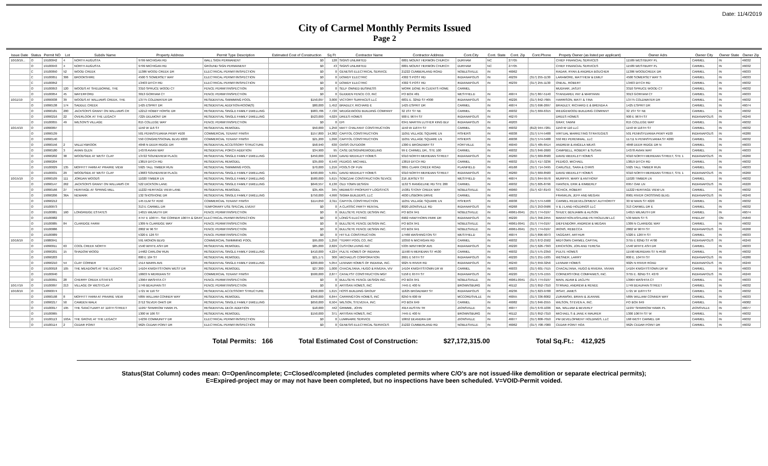City of Carmel Monthly Permits Issued
Page 2
Date: 11/4/2019
| Issue Date | Status | Permit NO | Lot | Subdiv Name | Property Address | Permit Type Description | Estimated Cost of Construction | Sq Ft | Contractor Name | Contractor Address | Cont.City | Cont. State | Cont. Zip | Cont.Phone | Propety Owner (as listed per applicant) | Owner Adrs | Owner City | Owner State | Owner Zip |
| --- | --- | --- | --- | --- | --- | --- | --- | --- | --- | --- | --- | --- | --- | --- | --- | --- | --- | --- | --- |
| 10/10/19... | O | 19100042 | 4 | NORTH AUGUSTA | 9799 MICHIGAN RD | WALL SIGN PERMANENT | $0 | 128 | SIGNS UNLIMITED | 6801 MOUNT HERMON CHURCH | DURHAM | NC | 27705 | | CHIEF FINANCIAL SERVICES | 11589 WESTBURY PL | CARMEL | IN | 46032 |
| | O | 19100043 | 4 | NORTH AUGUSTA | 9799 MICHIGAN RD | GROUND SIGN PERMANENT | $0 | 43 | SIGNS UNLIMITED | 6801 MOUNT HERMON CHURCH | DURHAM | NC | 27705 | | CHIEF FINANCIAL SERVICES | 11589 WESTBURY PL | CARMEL | IN | 46032 |
| | C | 19100050 | 52 | WOOD CREEK | 11386 WOOD CREEK DR | ELECTRICAL PERMIT/INSPECTION | $0 | 0 | GENESIS ELECTRICAL SERVICE | 21222 CUMBERLAND ROAD | NOBLESVILLE | IN | 46062 | | RADAR, RYAN & ANDREA BOUCHER | 11386 WOODCREEK DR | CARMEL | IN | 46033 |
| | C | 19100051 | 306 | BROOKSHIRE | 4500 S SOMERSET WAY | ELECTRICAL PERMIT/INSPECTION | $0 | 0 | DOWDY ELECTRIC | 4302 S POST RD | INDIANAPOLIS | IN | 46239 | (317) 255-1130 | LARAMORE, MATTHEW & EMILY | 4500 SOMERSET WAY S | CARMEL | IN | 46033 |
| | C | 19100052 | | | 13403 DITCH RD | ELECTRICAL PERMIT/INSPECTION | $0 | 0 | DOWDY ELECTRIC | 4302 S POST RD | INDIANAPOLIS | IN | 46239 | (317) 255-1130 | ONEAL, ROBERT | 13403 DITCH RD | CARMEL | IN | 46032 |
| | O | 19100053 | 120 | WOODS AT SHELBORNE, THE | 3310 SPRUCE WOOD CT | FENCE PERMIT/INSPECTION | $0 | 0 | SELF OWNED BUSINESS | WORK DONE IN CLIENTS HOME | CARMEL | | | | MUDHAR, JASJIT | 3310 SPRUCE WOOD CT | CARMEL | IN | 46032 |
| | O | 19100054 | 45 | WATERFORD | 3013 GORHAM CT | FENCE PERMIT/INSPECTION | $0 | 0 | GLIDDEN FENCE CO, INC | PO BOX 481 | WESTFIELD | IN | 46074 | (317) 867-5140 | STANDARDI, PAT & MARYANN | 3013 GORHAM CT | CARMEL | IN | 46033 |
| 10/11/19 | O | 19090038 | 39 | WOODS AT WILLIAMS CREEK, THE | 13775 COLDWATER DR | RESIDENTIAL SWIMMING POOL | $150,097 | 3,000 | VICTORY SURFACES LLC | 6831 E. 32ND ST #300 | INDIANAPOLIS | IN | 46226 | (317) 842-7665 | HARRISON, MATT & TINA | 13775 COLDWATER DR | CARMEL | IN | 46032 |
| | O | 19090138 | 174 | SADDLE CREEK | 1425 ESPRIT DR | RESIDENTIAL ADDITION-ROOM(S) | $80,000 | 1,452 | BRADLEY, RICHARD E | 1425 ESPRIT DR | CARMEL | IN | 46074 | (317) 696-2697 | BRADLEY, RICHARD E & BRENDA A | 1425 ESPRIT DR | CARMEL | IN | 46074 |
| | O | 19090181 | 200 | JACKSON'S GRANT ON WILLIAMS CR | 12212 HOBBY HORSE DR | RESIDENTIAL SINGLE FAMILY DWELLING | $983,786 | 7,720 | WEDGEWOOD BUILDING COMPANY | 32 1ST ST NE | CARMEL | IN | 46032 | (317) 669-6315 | WEDGEWOOD BUILDING COMPANY | 32 1ST ST NE | CARMEL | IN | 46032 |
| | O | 19090216 | 22 | OVERLOOK AT THE LEGACY | 7225 DELMONT DR | RESIDENTIAL SINGLE FAMILY DWELLING | $523,000 | 4,029 | DREES HOMES | 900 E 96TH ST | INDIANAPOLIS | IN | 46270 | | DREES HOMES | 900 E 96TH ST | INDIANAPOLIS | IN | 46240 |
| | O | 19100055 | 49 | WILSON'S VILLAGE | 815 COLLEGE WAY | FENCE PERMIT/INSPECTION | $0 | 0 | EPI | 6341 MARTIN LUTHER KING BLV | INDIANAPOLIS | IN | 46203 | | GRAY, TAWNI | 815 COLLEGE WAY | CARMEL | IN | 46032 |
| 10/14/19 | O | 19090097 | | | 1150 W 116 ST | RESIDENTIAL REMODEL | $50,000 | 1,250 | MATT CHALFANT CONSTRUCTION | 1150 W 116TH ST | CARMEL | IN | 46032 | (812) 944-7281 | 1150 W 116 LLC | 1150 W 116TH ST | CARMEL | IN | 46032 |
| | O | 19090139 | | | 501 PENNSYLVANIA PKWY #100 | COMMERCIAL TENANT FINISH | $157,800 | 14,382 | CAPITOL CONSTRUCTION | 11051 VILLAGE SQUARE LN | FISHERS | IN | 46038 | (317) 574-5488 | VIRTUAL MARKETING STRATEGIES | 501 PENNSYLVANIA PKWY #100 | INDIANAPOLIS | IN | 46280 |
| | O | 19090140 | | | 550 CONGRESSIONAL BLVD #200 | COMMERCIAL TENANT FINISH | $21,200 | 1,090 | CAPITOL CONSTRUCTION | 11051 VILLAGE SQUARE LN | FISHERS | IN | 46038 | (317) 574-5488 | 550 REI PERENNIAL, LLC | 11711 N PENNSYLVANIA ST #200 | CARMEL | IN | 46032 |
| | O | 19090156 | 2 | VALLEYBROOK | 4848 N DEER RIDGE DR | RESIDENTIAL ACCESSORY STRUCTURE | $58,940 | 630 | OASIS OUTDOOR | 1300 E BROADWAY ST | FORTVILLE | IN | 46040 | (317) 485-6514 | ANDREW & ANGELA WEAS | 4848 DEER RIDGE DR N | CARMEL | IN | 46033 |
| | O | 19090180 | 3 | AVIAN GLEN | 14378 AVIAN WAY | RESIDENTIAL PORCH ADDITION | $34,900 | 95 | CASE DESIGN/REMODELING | 99 E CARMEL DR., STE 100 | CARMEL | IN | 46032 | (317) 846-2600 | CAMPBELL, ROBERT & SUSAN | 14378 AVIAN WAY | CARMEL | IN | 46033 |
| | O | 19090202 | 38 | WOODSIDE AT WEST CLAY | 13722 SOUNDVIEW PLACE | RESIDENTIAL SINGLE FAMILY DWELLING | $450,000 | 3,046 | DAVID WEEKLEY HOMES | 9310 NORTH MERIDIAN STREET | INDIANAPOLIS | IN | 46260 | (317) 669-8500 | DAVID WEEKLEY HOMES | 9310 NORTH MERIDIAN STREET, STE 1 | INDIANAPOLIS | IN | 46260 |
| | O | 19090204 | | | 13819 DITCH RD | RESIDENTIAL REMODEL | $35,000 | 6,540 | PEDIGO, MICHAEL | 13819 DITCH RD | CARMEL | IN | 46032 | (317) 417-3236 | PEDIGO, MICHAEL | 13819 DITCH RD | CARMEL | IN | 46032 |
| | O | 19100029 | 135 | MOFFITT FARM AT PRAIRIE VIEW | 5925 TALL TIMBER RUN | RESIDENTIAL SWIMMING POOL | $70,000 | 1,216 | POOLS OF FUN | 3891 CLARK CREEK ROAD | PLAINFIELD | IN | 46168 | (317) 714-3495 | CARLISLE, SARA & CHRIS | 5925 TALL TIMBER RUN | CARMEL | IN | 46033 |
| | O | 19100031 | 29 | WOODSIDE AT WEST CLAY | 13683 SOUNDVIEW PLACE | RESIDENTIAL SINGLE FAMILY DWELLING | $490,000 | 5,691 | DAVID WEEKLEY HOMES | 9310 NORTH MERIDIAN STREET | INDIANAPOLIS | IN | 46260 | (317) 669-8500 | DAVID WEEKLEY HOMES | 9310 NORTH MERIDIAN STREET, STE 1 | INDIANAPOLIS | IN | 46260 |
| 10/15/19 | O | 19090109 | 111 | JORDAN WOODS | 11020 TIMBER LN | RESIDENTIAL SINGLE FAMILY DWELLING | $580,000 | 5,615 | SOBCZAK CONSTRUCTION SEVICE | 216 JERSEY ST | WESTFIELD | IN | 46074 | (317) 844-9576 | MURPHY, MARY & ANTHONY | 11020 TIMBER LN | CARMEL | IN | 46032 |
| | O | 19090147 | 262 | JACKSON'S GRANT ON WILLIAMS CR | 522 DICKSON LANE | RESIDENTIAL SINGLE FAMILY DWELLING | $646,557 | 6,130 | OLD TOWN DESIGN | 1132 S RANGELINE RD STE 200 | CARMEL | IN | 46032 | (317) 605-8796 | HANSEN, ERIK & KIMBERLY | 6957 OAK LN | INDIANAPOLIS | IN | 46220 |
| | O | 19090166 | 27 | HERITAGE AT SPRING MILL | 11222 HERITAGE VIEW LANE | RESIDENTIAL REMODEL | $35,405 | 345 | MIDWEST PROPERTY LOGISTICS | 15381 STONY CREEK WAY | NOBLESVILLE | IN | 46060 | (317) 427-8143 | SCHICK, ROBERT | 11222 HERITAGE VIEW LN | CARMEL | IN | 46032 |
| | O | 19090206 | 36A | NEWARK | 132 SHOSHONE DR | RESIDENTIAL SINGLE FAMILY DWELLING | $750,000 | 4,990 | SIGMA BUILDERS, LLC | 4630 LISBORN DRIVE | CARMEL | IN | 46032 | | FRANKLIN, JEFF AND MEGAN | 8901 RIVER CROSSING BLVD. | INDIANAPOLIS | IN | 46240 |
| | O | 19090212 | | | 145 ELM ST #150 | COMMERCIAL TENANT FINISH | $114,650 | 2,311 | CAPITOL CONSTRUCTION | 11051 VILLAGE SQUARE LN | FISHERS | IN | 46038 | (317) 574-5488 | CARMEL REDEVELOPMENT AUTHORITY | 30 W MAIN ST #220 | CARMEL | IN | 46032 |
| | O | 19100073 | | | 313 E CARMEL DR | TEMPORARY USE SPECIAL EVENT | $0 | 0 | A CLASSIC PARTY RENTAL | 8020 ZIONSVILLE RD | INDIANAPOLIS | IN | 46268 | (317) 253-0586 | V & J LAND HOLDINGS LLC | 313 CARMEL DR E | CARMEL | IN | 46032 |
| | O | 19100081 | 160 | LONGRIDGE ESTATES | 14015 WILMUTH DR | FENCE PERMIT/INSPECTION | $0 | 0 | BULLSEYE FENCE DESIGN INC. | PO BOX 941 | NOBLESVILLE | IN | 46061-0941 | (317) 774-0197 | SHUEY, BENJAMIN & ALISON | 14015 WILMUTH DR | CARMEL | IN | 46074 |
| | O | 19100082 | | | 4747 E 106TH - SW CORNER 106TH & GRAY | ELECTRICAL PERMIT/INSPECTION | $0 | 0 | LONG'S ELECTRIC | 6902 HAWTHORN PARK DR | INDIANAPOLIS | IN | 46220 | (317) 356-2455 | MARATHON ASHLAND PETROLEUM LLC | 539 MAIN ST S | FINDLAY | ON | 45840 |
| | O | 19100085 | 84 | CLARIDGE FARM | 1309 N CLARIDGE WAY | FENCE PERMIT/INSPECTION | $0 | 0 | BULLSEYE FENCE DESIGN INC. | PO BOX 941 | NOBLESVILLE | IN | 46061-0941 | (317) 774-0197 | DIEFENDORF, ANDREW & MEGAN | 1309 N CLARIDGE WAY | CARMEL | IN | 46032 |
| | O | 19100086 | | | 2802 W 96 ST | FENCE PERMIT/INSPECTION | $0 | 0 | BULLSEYE FENCE DESIGN INC. | PO BOX 941 | NOBLESVILLE | IN | 46061-0941 | (317) 774-0197 | IRONS, REBECCA | 2802 W 96TH ST | INDIANAPOLIS | IN | 46268 |
| | O | 19100089 | | | 5320 E 126 ST | FENCE PERMIT/INSPECTION | $0 | 0 | HITTLE CONSTRUCTION | 17466 WASHINGTON ST | WESTFIELD | IN | 46074 | (317) 896-9073 | TAGGART, ARTHUR | 5320 E 126TH ST | CARMEL | IN | 46033 |
| 10/16/19 | O | 19080041 | | | 591 MONON BLVD | COMMERCIAL SWIMMING POOL | $95,000 | 1,250 | *TERRY POOL CO, INC | 10350 N MICHIGAN RD | CARMEL | IN | 46032 | (317) 872-2502 | MIDTOWN CARMEL CAPITAL | 3755 E 82ND ST #700 | INDIANAPOLIS | IN | 46240 |
| | O | 19090011 | 63 | COOL CREEK NORTH | 1540 WHITE ASH DR | RESIDENTIAL REMODEL | $85,000 | 2,829 | CUSTOM LIVING INC | 5335 WINTHROP AVE | INDIANAPOLIS | IN | 46220 | (317) 626-7393 | ERICKSON, JON AND TERESA | 1540 WHITE ASH DR | CARMEL | IN | 46033 |
| | O | 19090201 | 15 | SHADOW WOOD | 14482 CARLOW RUN | RESIDENTIAL SINGLE FAMILY DWELLING | $410,000 | 4,224 | PULTE HOMES OF INDIANA | 11590 N MERIDIAN ST #530 | CARMEL | IN | 46032 | (317) 575-2350 | PULTE HOMES | 11590 MERIDIAN ST N #530 | CARMEL | IN | 46032 |
| | O | 19090203 | | | 800 E 104 ST | RESIDENTIAL REMODEL | $21,171 | 300 | MICHAELIS CORPORATION | 2601 E 56TH ST | INDIANAPOLIS | IN | 46220 | (317) 251-1935 | WESNER, LARRY | 800 E. 104TH ST | INDIANAPOLIS | IN | 46280 |
| | O | 19090210 | 54 | CLAY CORNER | 1514 MAIRN AVE | RESIDENTIAL SINGLE FAMILY DWELLING | $200,000 | 5,054 | LENNAR HOMES OF INDIANA, INC. | 9025 N RIVER RD | INDIANAPOLIS | IN | 46240 | (317) 659-3256 | LENNAR HOMES | 9025 N RIVER ROAD | INDIANAPOLIS | IN | 46240 |
| | O | 19100018 | 105 | THE MEADOWS AT THE LEGACY | 14104 KNIGHTSTOWN WEST DR | RESIDENTIAL REMODEL | $27,300 | 1,000 | CHACALTANA, HUGO & RIVERA, VIV | 14104 KNIGHTSTOWN DR W | CARMEL | IN | 46033 | (317) 601-7515 | CHACALTANA, HUGO & RIVERA, VIVIAN | 14104 KNIGHTSTOWN DR W | CARMEL | IN | 46033 |
| | O | 19100040 | | | 10603 N MERIDIAN ST | COMMERCIAL TENANT FINISH | $500,000 | 2,877 | CATALYST CONSTRUCTON MGT | 5158 E 65TH ST | INDIANAPOLIS | IN | 46220 | (317) 579-1555 | CORNERSTONE COMPANIES, INC. | 3755 E. 82ND ST. #270 | INDIANAPOLIS | IN | 46240 |
| | O | 19100091 | 28 | CHERRY CREEK ESTATES | 13964 WASHITA CT | FENCE PERMIT/INSPECTION | $0 | 0 | BULLSEYE FENCE DESIGN INC. | PO BOX 941 | NOBLESVILLE | IN | 46061-0941 | (317) 774-0197 | MAIN, ADAM & JACLYN | 13964 WASHITA CT | CARMEL | IN | 46033 |
| 10/17/19 | O | 19100097 | 213 | VILLAGE OF WESTCLAY | 1749 BEAUFAIN ST | FENCE PERMIT/INSPECTION | $0 | 0 | ARTISAN HOMES, INC | 7445 E 400 N | BROWNSBURG | IN | 46112 | (317) 852-7310 | STRNAD, ANDREW & RENEE | 1749 BEAUFAIN STREET | CARMEL | IN | 46032 |
| 10/18/19 | O | 19090074 | | | 1721 W 116 ST | RESIDENTIAL ACCESSORY STRUCTURE | $350,000 | 1,615 | HOSS BUILDING GROUP | 11825 BROADWAY ST | INDIANAPOLIS | IN | 46236 | (317) 823-9788 | IRSAY, JAMES | 1721 W 116TH ST | CARMEL | IN | 46032 |
| | O | 19090198 | 8 | MOFFITT FARM AT PRAIRIE VIEW | 5895 WILLIAM CONNER WAY | RESIDENTIAL REMODEL | $348,000 | 6,844 | CARRINGTON HOMES, INC | 8250 N 600 W | MCCORDSVILLE | IN | 46055 | (317) 336-8002 | ZURAWSKI, BRIAN & JEANNIE | 5895 WILLIAM CONNER WAY | CARMEL | IN | 46033 |
| | O | 19090217 | 50 | CAMDEN WALK | 2712 SILVER OAKS DR | RESIDENTIAL SINGLE FAMILY DWELLING | $650,000 | 6,504 | WILSON, STEVEN A, INC. | PO BOX 649 | CARMEL | IN | 46082 | (317) 846-2555 | WILSON, STEVEN A, INC. | PO BOX 649 | CARMEL | IN | 46082 |
| | O | 19100017 | 195 | THE SANCTUARY AT 116TH STREET | 11997 SPARROW HAWK PL | RESIDENTIAL DECK ADDITION | $18,000 | 442 | GRIMME, JOHN | 4914 AUSTIN TR | ZIONSVILLE | IN | 46077 | (317) 670-1036 | MA, WILLIAM & BEVERLY | 11997 SPARROW HAWK PL | ZIONSVILLE | IN | 46077 |
| | O | 19100065 | | | 1300 W 106 ST | RESIDENTIAL REMODEL | $150,000 | 371 | ARTISAN HOMES, INC | 7445 E 400 N | BROWNSBURG | IN | 46112 | (317) 852-7310 | MICHAEL S & JANE K MAURER | 1300 106TH ST W | CARMEL | IN | 46032 |
| | O | 19100113 | 193A | THE GROVE AT THE LEGACY | 14236 COMMUNITY DR | ELECTRICAL PERMIT/INSPECTION | $0 | 0 | LUMINAIRE SERVICE | 10652 DEANDRA DR | ZIONSVILLE | IN | 46077 | (317) 808-7010 | PM DEVELOPMENT HOLDINGS, LLC | 168 WEST CARMEL DR | CARMEL | IN | 46032 |
| | O | 19100114 | 2 | CEDAR POINT | 9625 CEDAR POINT DR | ELECTRICAL PERMIT/INSPECTION | $0 | 0 | GENESIS ELECTRICAL SERVICES | 21222 CUMBERLAND RD | NOBLESVILLE | IN | 46062 | (317) 708-7000 | CEDAR POINT HOA | 9625 CEDAR POINT DR | CARMEL | IN | 46032 |
Total Permits: 166 Total Estimated Cost of Construction: $27,172,315.00 Total Sq.Ft.: 412,925
Status(Stat Column) codes mean: O=Open/incomplete; C=Closed/completed (includes completed permits where C/O's are not issued-like demolition or separate electrical permits);
E=Expired-project may or may not have been completed, but no inspections have been scheduled. V=VOID-Permit voided.